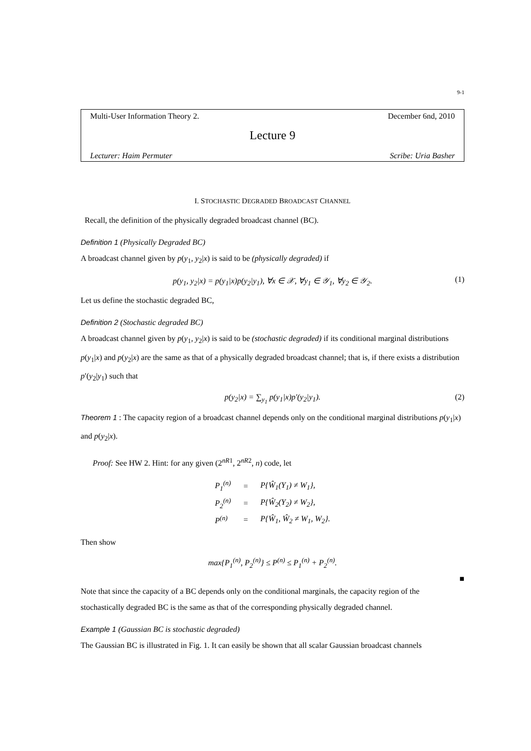9-1
Multi-User Information Theory 2. December 6nd, 2010
Lecture 9
Lecturer: Haim Permuter Scribe: Uria Basher
I. STOCHASTIC DEGRADED BROADCAST CHANNEL
Recall, the definition of the physically degraded broadcast channel (BC).
Definition 1 (Physically Degraded BC)
A broadcast channel given by p(y<sub>1</sub>, y<sub>2</sub>|x) is said to be (physically degraded) if
p(y<sub>1</sub>, y<sub>2</sub>|x) = p(y<sub>1</sub>|x)p(y<sub>2</sub>|y<sub>1</sub>), ∀x ∈ 𝒳, ∀y<sub>1</sub> ∈ 𝒴<sub>1</sub>, ∀y<sub>2</sub> ∈ 𝒴<sub>2</sub>. (1)
Let us define the stochastic degraded BC,
Definition 2 (Stochastic degraded BC)
A broadcast channel given by p(y<sub>1</sub>, y<sub>2</sub>|x) is said to be (stochastic degraded) if its conditional marginal distributions p(y<sub>1</sub>|x) and p(y<sub>2</sub>|x) are the same as that of a physically degraded broadcast channel; that is, if there exists a distribution p′(y<sub>2</sub>|y<sub>1</sub>) such that
p(y<sub>2</sub>|x) = ∑<sub>y<sub>1</sub></sub> p(y<sub>1</sub>|x)p′(y<sub>2</sub>|y<sub>1</sub>). (2)
Theorem 1 : The capacity region of a broadcast channel depends only on the conditional marginal distributions p(y<sub>1</sub>|x) and p(y<sub>2</sub>|x).
Proof: See HW 2. Hint: for any given (2<sup>nR1</sup>, 2<sup>nR2</sup>, n) code, let
| P<sub>1</sub><sup>(n)</sup> | = | P{Ŵ<sub>1</sub>(Y<sub>1</sub>) ≠ W<sub>1</sub>}, |
| P<sub>2</sub><sup>(n)</sup> | = | P{Ŵ<sub>2</sub>(Y<sub>2</sub>) ≠ W<sub>2</sub>}, |
| P<sup>(n)</sup> | = | P{Ŵ<sub>1</sub>, Ŵ<sub>2</sub> ≠ W<sub>1</sub>, W<sub>2</sub>}. |
Then show
max{P<sub>1</sub><sup>(n)</sup>, P<sub>2</sub><sup>(n)</sup>} ≤ P<sup>(n)</sup> ≤ P<sub>1</sub><sup>(n)</sup> + P<sub>2</sub><sup>(n)</sup>.
■
Note that since the capacity of a BC depends only on the conditional marginals, the capacity region of the stochastically degraded BC is the same as that of the corresponding physically degraded channel.
Example 1 (Gaussian BC is stochastic degraded)
The Gaussian BC is illustrated in Fig. 1. It can easily be shown that all scalar Gaussian broadcast channels